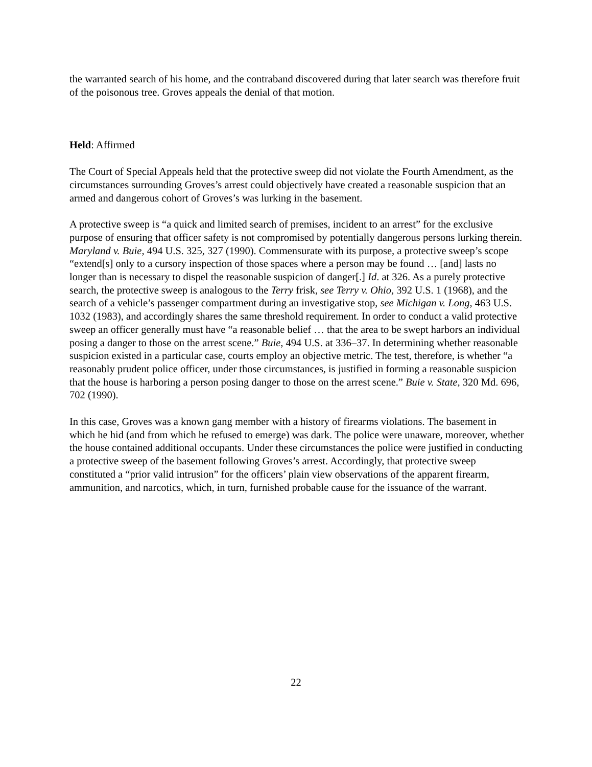the warranted search of his home, and the contraband discovered during that later search was therefore fruit of the poisonous tree. Groves appeals the denial of that motion.
Held: Affirmed
The Court of Special Appeals held that the protective sweep did not violate the Fourth Amendment, as the circumstances surrounding Groves’s arrest could objectively have created a reasonable suspicion that an armed and dangerous cohort of Groves’s was lurking in the basement.
A protective sweep is “a quick and limited search of premises, incident to an arrest” for the exclusive purpose of ensuring that officer safety is not compromised by potentially dangerous persons lurking therein. Maryland v. Buie, 494 U.S. 325, 327 (1990). Commensurate with its purpose, a protective sweep’s scope “extend[s] only to a cursory inspection of those spaces where a person may be found … [and] lasts no longer than is necessary to dispel the reasonable suspicion of danger[.] Id. at 326. As a purely protective search, the protective sweep is analogous to the Terry frisk, see Terry v. Ohio, 392 U.S. 1 (1968), and the search of a vehicle’s passenger compartment during an investigative stop, see Michigan v. Long, 463 U.S. 1032 (1983), and accordingly shares the same threshold requirement. In order to conduct a valid protective sweep an officer generally must have “a reasonable belief … that the area to be swept harbors an individual posing a danger to those on the arrest scene.” Buie, 494 U.S. at 336–37. In determining whether reasonable suspicion existed in a particular case, courts employ an objective metric. The test, therefore, is whether “a reasonably prudent police officer, under those circumstances, is justified in forming a reasonable suspicion that the house is harboring a person posing danger to those on the arrest scene.” Buie v. State, 320 Md. 696, 702 (1990).
In this case, Groves was a known gang member with a history of firearms violations. The basement in which he hid (and from which he refused to emerge) was dark. The police were unaware, moreover, whether the house contained additional occupants. Under these circumstances the police were justified in conducting a protective sweep of the basement following Groves’s arrest. Accordingly, that protective sweep constituted a “prior valid intrusion” for the officers’ plain view observations of the apparent firearm, ammunition, and narcotics, which, in turn, furnished probable cause for the issuance of the warrant.
22